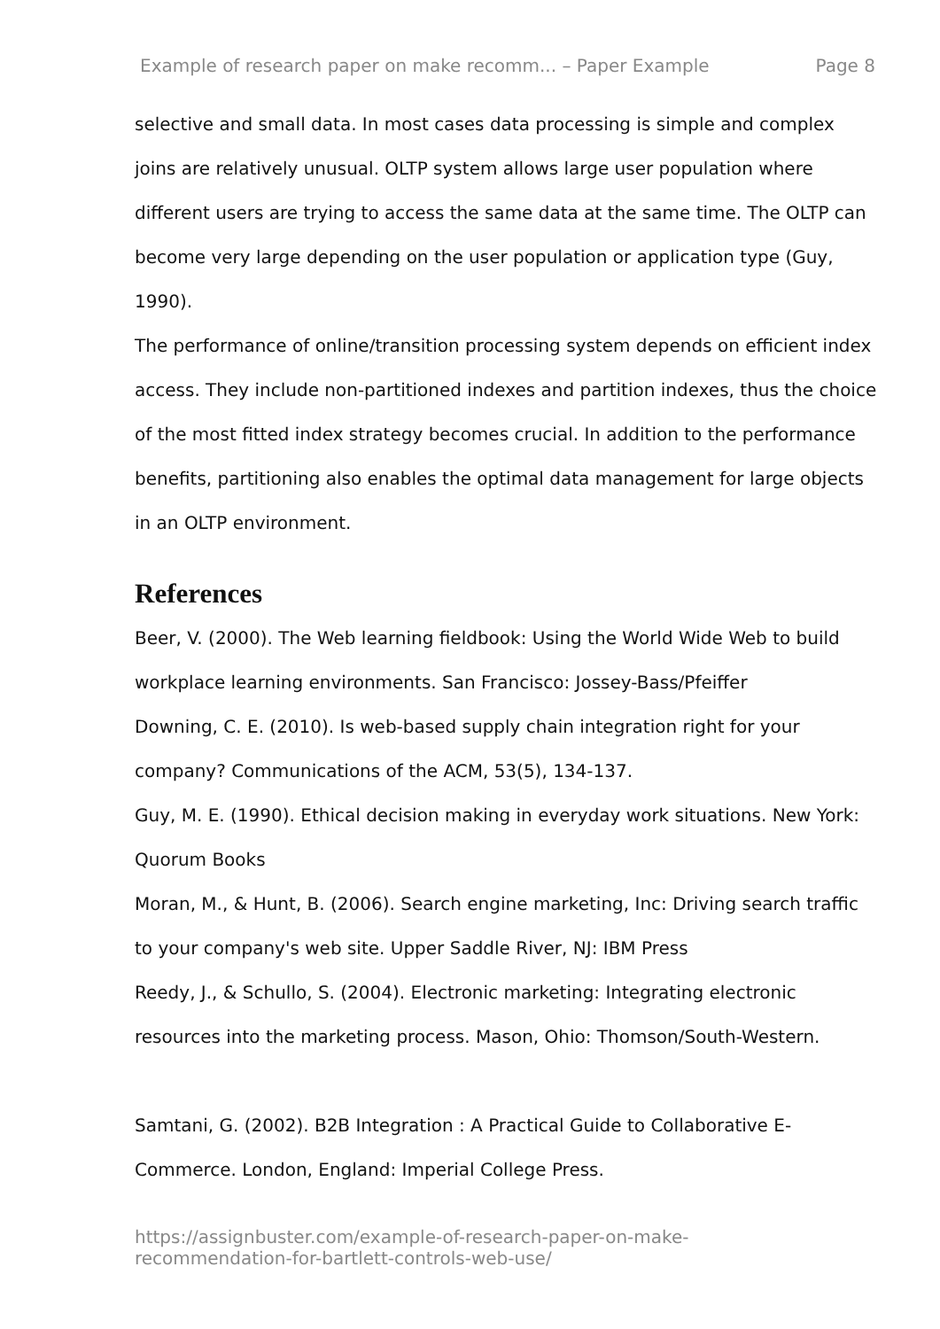Example of research paper on make recomm... – Paper Example Page 8
selective and small data. In most cases data processing is simple and complex joins are relatively unusual. OLTP system allows large user population where different users are trying to access the same data at the same time. The OLTP can become very large depending on the user population or application type (Guy, 1990).
The performance of online/transition processing system depends on efficient index access. They include non-partitioned indexes and partition indexes, thus the choice of the most fitted index strategy becomes crucial. In addition to the performance benefits, partitioning also enables the optimal data management for large objects in an OLTP environment.
References
Beer, V. (2000). The Web learning fieldbook: Using the World Wide Web to build workplace learning environments. San Francisco: Jossey-Bass/Pfeiffer
Downing, C. E. (2010). Is web-based supply chain integration right for your company? Communications of the ACM, 53(5), 134-137.
Guy, M. E. (1990). Ethical decision making in everyday work situations. New York: Quorum Books
Moran, M., & Hunt, B. (2006). Search engine marketing, Inc: Driving search traffic to your company's web site. Upper Saddle River, NJ: IBM Press
Reedy, J., & Schullo, S. (2004). Electronic marketing: Integrating electronic resources into the marketing process. Mason, Ohio: Thomson/South-Western.
Samtani, G. (2002). B2B Integration : A Practical Guide to Collaborative E-Commerce. London, England: Imperial College Press.
https://assignbuster.com/example-of-research-paper-on-make-
recommendation-for-bartlett-controls-web-use/